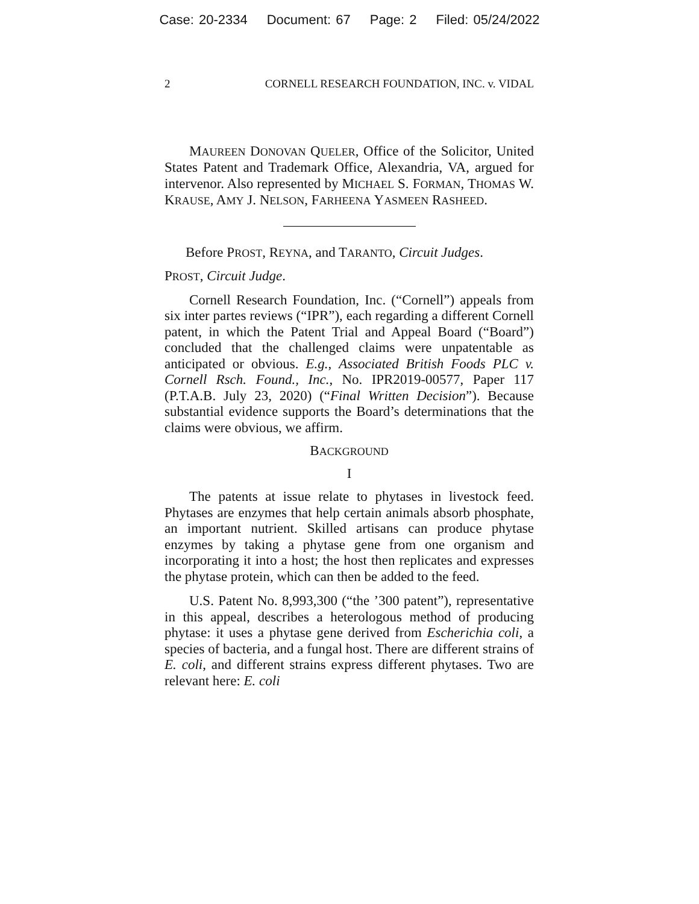Case: 20-2334 Document: 67 Page: 2 Filed: 05/24/2022
2 CORNELL RESEARCH FOUNDATION, INC. v. VIDAL
MAUREEN DONOVAN QUELER, Office of the Solicitor, United States Patent and Trademark Office, Alexandria, VA, argued for intervenor. Also represented by MICHAEL S. FORMAN, THOMAS W. KRAUSE, AMY J. NELSON, FARHEENA YASMEEN RASHEED.
Before PROST, REYNA, and TARANTO, Circuit Judges.
PROST, Circuit Judge.
Cornell Research Foundation, Inc. (“Cornell”) appeals from six inter partes reviews (“IPR”), each regarding a different Cornell patent, in which the Patent Trial and Appeal Board (“Board”) concluded that the challenged claims were unpatentable as anticipated or obvious. E.g., Associated British Foods PLC v. Cornell Rsch. Found., Inc., No. IPR2019-00577, Paper 117 (P.T.A.B. July 23, 2020) (“Final Written Decision”). Because substantial evidence supports the Board’s determinations that the claims were obvious, we affirm.
BACKGROUND
I
The patents at issue relate to phytases in livestock feed. Phytases are enzymes that help certain animals absorb phosphate, an important nutrient. Skilled artisans can produce phytase enzymes by taking a phytase gene from one organism and incorporating it into a host; the host then replicates and expresses the phytase protein, which can then be added to the feed.
U.S. Patent No. 8,993,300 (“the ’300 patent”), representative in this appeal, describes a heterologous method of producing phytase: it uses a phytase gene derived from Escherichia coli, a species of bacteria, and a fungal host. There are different strains of E. coli, and different strains express different phytases. Two are relevant here: E. coli